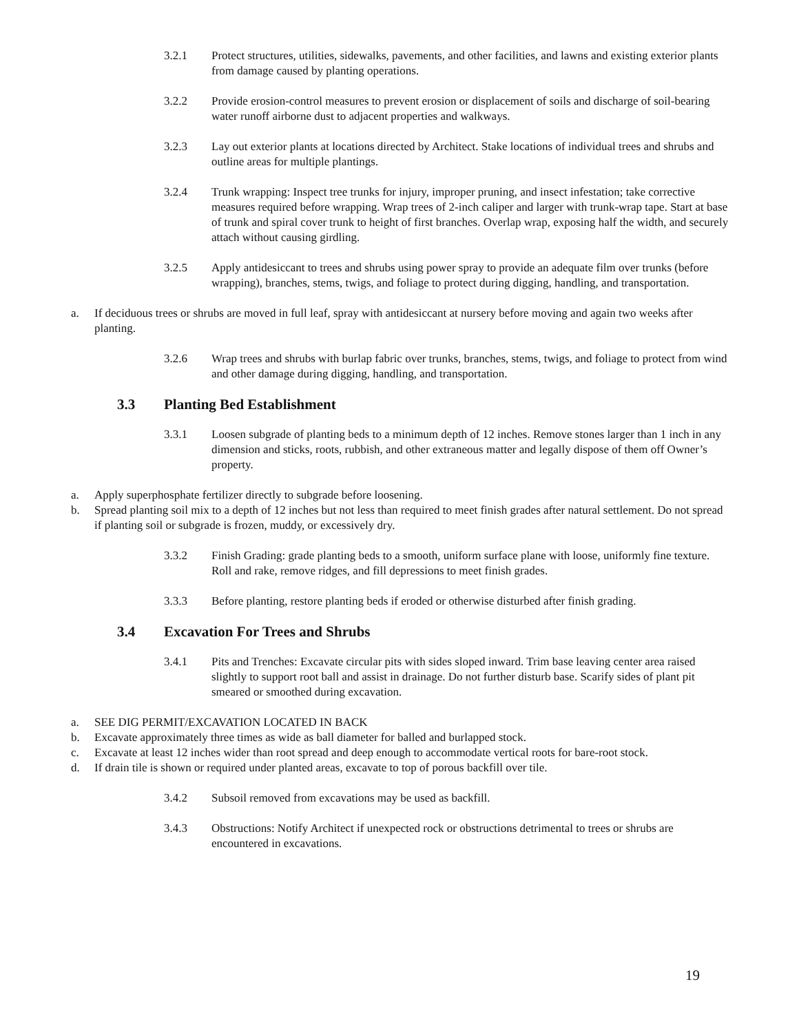3.2.1 Protect structures, utilities, sidewalks, pavements, and other facilities, and lawns and existing exterior plants from damage caused by planting operations.
3.2.2 Provide erosion-control measures to prevent erosion or displacement of soils and discharge of soil-bearing water runoff airborne dust to adjacent properties and walkways.
3.2.3 Lay out exterior plants at locations directed by Architect. Stake locations of individual trees and shrubs and outline areas for multiple plantings.
3.2.4 Trunk wrapping: Inspect tree trunks for injury, improper pruning, and insect infestation; take corrective measures required before wrapping. Wrap trees of 2-inch caliper and larger with trunk-wrap tape. Start at base of trunk and spiral cover trunk to height of first branches. Overlap wrap, exposing half the width, and securely attach without causing girdling.
3.2.5 Apply antidesiccant to trees and shrubs using power spray to provide an adequate film over trunks (before wrapping), branches, stems, twigs, and foliage to protect during digging, handling, and transportation.
a. If deciduous trees or shrubs are moved in full leaf, spray with antidesiccant at nursery before moving and again two weeks after planting.
3.2.6 Wrap trees and shrubs with burlap fabric over trunks, branches, stems, twigs, and foliage to protect from wind and other damage during digging, handling, and transportation.
3.3 Planting Bed Establishment
3.3.1 Loosen subgrade of planting beds to a minimum depth of 12 inches. Remove stones larger than 1 inch in any dimension and sticks, roots, rubbish, and other extraneous matter and legally dispose of them off Owner’s property.
a. Apply superphosphate fertilizer directly to subgrade before loosening.
b. Spread planting soil mix to a depth of 12 inches but not less than required to meet finish grades after natural settlement. Do not spread if planting soil or subgrade is frozen, muddy, or excessively dry.
3.3.2 Finish Grading: grade planting beds to a smooth, uniform surface plane with loose, uniformly fine texture. Roll and rake, remove ridges, and fill depressions to meet finish grades.
3.3.3 Before planting, restore planting beds if eroded or otherwise disturbed after finish grading.
3.4 Excavation For Trees and Shrubs
3.4.1 Pits and Trenches: Excavate circular pits with sides sloped inward. Trim base leaving center area raised slightly to support root ball and assist in drainage. Do not further disturb base. Scarify sides of plant pit smeared or smoothed during excavation.
a. SEE DIG PERMIT/EXCAVATION LOCATED IN BACK
b. Excavate approximately three times as wide as ball diameter for balled and burlapped stock.
c. Excavate at least 12 inches wider than root spread and deep enough to accommodate vertical roots for bare-root stock.
d. If drain tile is shown or required under planted areas, excavate to top of porous backfill over tile.
3.4.2 Subsoil removed from excavations may be used as backfill.
3.4.3 Obstructions: Notify Architect if unexpected rock or obstructions detrimental to trees or shrubs are encountered in excavations.
19